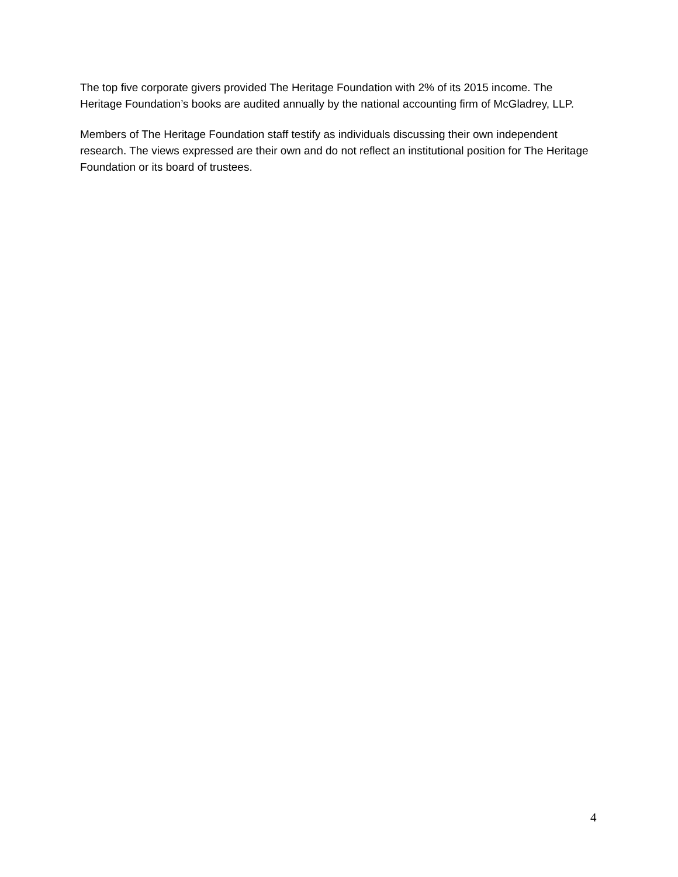The top five corporate givers provided The Heritage Foundation with 2% of its 2015 income. The Heritage Foundation’s books are audited annually by the national accounting firm of McGladrey, LLP.
Members of The Heritage Foundation staff testify as individuals discussing their own independent research. The views expressed are their own and do not reflect an institutional position for The Heritage Foundation or its board of trustees.
4